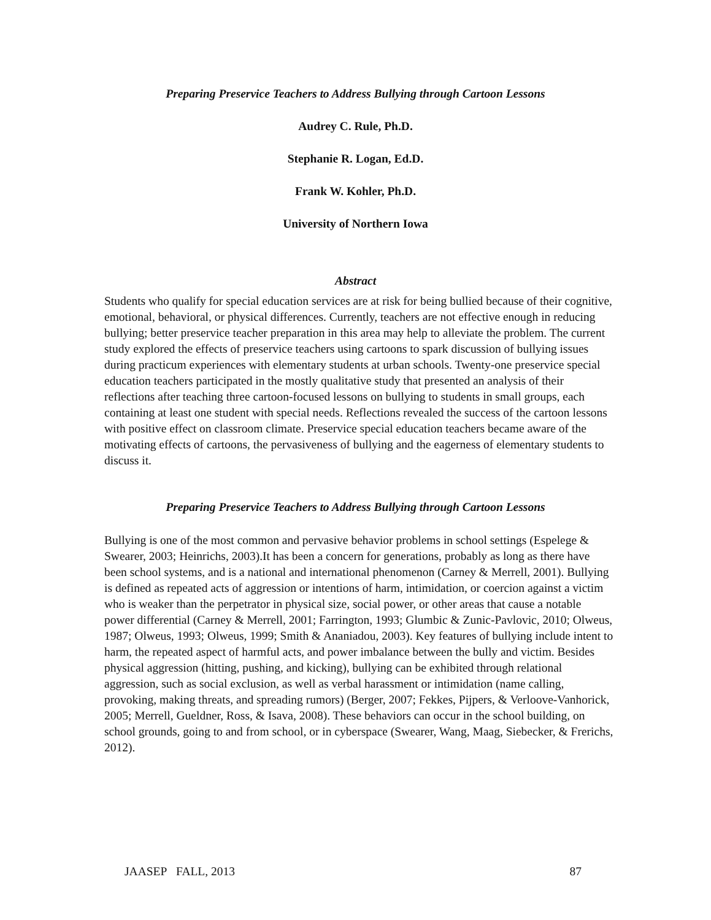Preparing Preservice Teachers to Address Bullying through Cartoon Lessons
Audrey C. Rule, Ph.D.
Stephanie R. Logan, Ed.D.
Frank W. Kohler, Ph.D.
University of Northern Iowa
Abstract
Students who qualify for special education services are at risk for being bullied because of their cognitive, emotional, behavioral, or physical differences. Currently, teachers are not effective enough in reducing bullying; better preservice teacher preparation in this area may help to alleviate the problem. The current study explored the effects of preservice teachers using cartoons to spark discussion of bullying issues during practicum experiences with elementary students at urban schools. Twenty-one preservice special education teachers participated in the mostly qualitative study that presented an analysis of their reflections after teaching three cartoon-focused lessons on bullying to students in small groups, each containing at least one student with special needs. Reflections revealed the success of the cartoon lessons with positive effect on classroom climate. Preservice special education teachers became aware of the motivating effects of cartoons, the pervasiveness of bullying and the eagerness of elementary students to discuss it.
Preparing Preservice Teachers to Address Bullying through Cartoon Lessons
Bullying is one of the most common and pervasive behavior problems in school settings (Espelege & Swearer, 2003; Heinrichs, 2003).It has been a concern for generations, probably as long as there have been school systems, and is a national and international phenomenon (Carney & Merrell, 2001). Bullying is defined as repeated acts of aggression or intentions of harm, intimidation, or coercion against a victim who is weaker than the perpetrator in physical size, social power, or other areas that cause a notable power differential (Carney & Merrell, 2001; Farrington, 1993; Glumbic & Zunic-Pavlovic, 2010; Olweus, 1987; Olweus, 1993; Olweus, 1999; Smith & Ananiadou, 2003). Key features of bullying include intent to harm, the repeated aspect of harmful acts, and power imbalance between the bully and victim. Besides physical aggression (hitting, pushing, and kicking), bullying can be exhibited through relational aggression, such as social exclusion, as well as verbal harassment or intimidation (name calling, provoking, making threats, and spreading rumors) (Berger, 2007; Fekkes, Pijpers, & Verloove-Vanhorick, 2005; Merrell, Gueldner, Ross, & Isava, 2008). These behaviors can occur in the school building, on school grounds, going to and from school, or in cyberspace (Swearer, Wang, Maag, Siebecker, & Frerichs, 2012).
JAASEP FALL, 2013 87